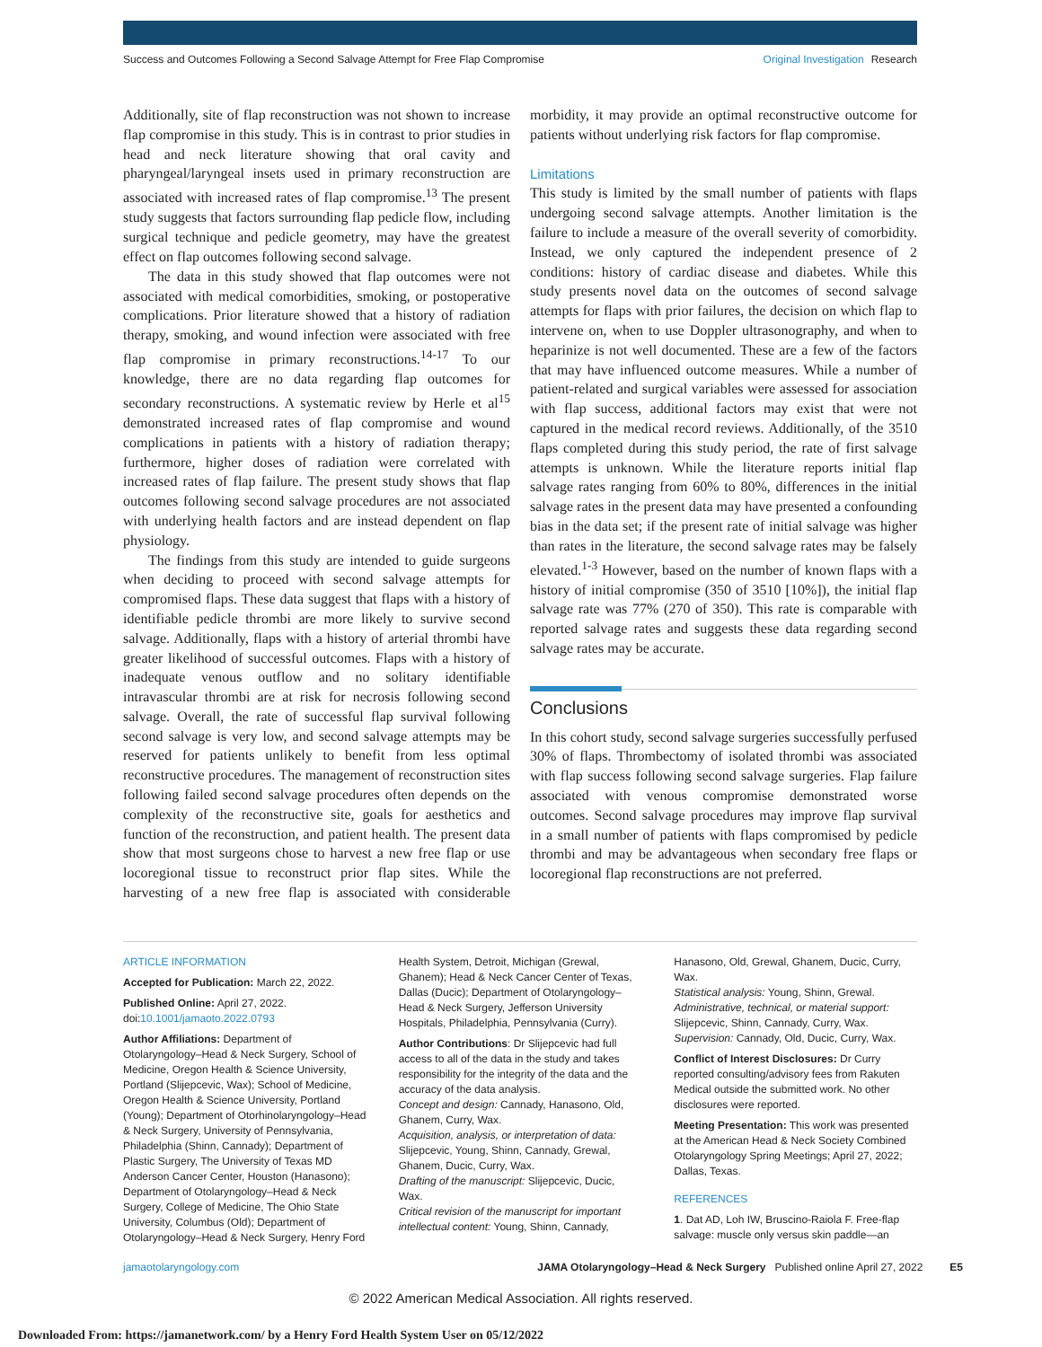Success and Outcomes Following a Second Salvage Attempt for Free Flap Compromise Original Investigation Research
Additionally, site of flap reconstruction was not shown to increase flap compromise in this study. This is in contrast to prior studies in head and neck literature showing that oral cavity and pharyngeal/laryngeal insets used in primary reconstruction are associated with increased rates of flap compromise.<sup>13</sup> The present study suggests that factors surrounding flap pedicle flow, including surgical technique and pedicle geometry, may have the greatest effect on flap outcomes following second salvage.
The data in this study showed that flap outcomes were not associated with medical comorbidities, smoking, or postoperative complications. Prior literature showed that a history of radiation therapy, smoking, and wound infection were associated with free flap compromise in primary reconstructions.<sup>14-17</sup> To our knowledge, there are no data regarding flap outcomes for secondary reconstructions. A systematic review by Herle et al<sup>15</sup> demonstrated increased rates of flap compromise and wound complications in patients with a history of radiation therapy; furthermore, higher doses of radiation were correlated with increased rates of flap failure. The present study shows that flap outcomes following second salvage procedures are not associated with underlying health factors and are instead dependent on flap physiology.
The findings from this study are intended to guide surgeons when deciding to proceed with second salvage attempts for compromised flaps. These data suggest that flaps with a history of identifiable pedicle thrombi are more likely to survive second salvage. Additionally, flaps with a history of arterial thrombi have greater likelihood of successful outcomes. Flaps with a history of inadequate venous outflow and no solitary identifiable intravascular thrombi are at risk for necrosis following second salvage. Overall, the rate of successful flap survival following second salvage is very low, and second salvage attempts may be reserved for patients unlikely to benefit from less optimal reconstructive procedures. The management of reconstruction sites following failed second salvage procedures often depends on the complexity of the reconstructive site, goals for aesthetics and function of the reconstruction, and patient health. The present data show that most surgeons chose to harvest a new free flap or use locoregional tissue to reconstruct prior flap sites. While the harvesting of a new free flap is associated with considerable morbidity, it may provide an optimal reconstructive outcome for patients without underlying risk factors for flap compromise.
Limitations
This study is limited by the small number of patients with flaps undergoing second salvage attempts. Another limitation is the failure to include a measure of the overall severity of comorbidity. Instead, we only captured the independent presence of 2 conditions: history of cardiac disease and diabetes. While this study presents novel data on the outcomes of second salvage attempts for flaps with prior failures, the decision on which flap to intervene on, when to use Doppler ultrasonography, and when to heparinize is not well documented. These are a few of the factors that may have influenced outcome measures. While a number of patient-related and surgical variables were assessed for association with flap success, additional factors may exist that were not captured in the medical record reviews. Additionally, of the 3510 flaps completed during this study period, the rate of first salvage attempts is unknown. While the literature reports initial flap salvage rates ranging from 60% to 80%, differences in the initial salvage rates in the present data may have presented a confounding bias in the data set; if the present rate of initial salvage was higher than rates in the literature, the second salvage rates may be falsely elevated.<sup>1-3</sup> However, based on the number of known flaps with a history of initial compromise (350 of 3510 [10%]), the initial flap salvage rate was 77% (270 of 350). This rate is comparable with reported salvage rates and suggests these data regarding second salvage rates may be accurate.
Conclusions
In this cohort study, second salvage surgeries successfully perfused 30% of flaps. Thrombectomy of isolated thrombi was associated with flap success following second salvage surgeries. Flap failure associated with venous compromise demonstrated worse outcomes. Second salvage procedures may improve flap survival in a small number of patients with flaps compromised by pedicle thrombi and may be advantageous when secondary free flaps or locoregional flap reconstructions are not preferred.
ARTICLE INFORMATION
Accepted for Publication: March 22, 2022.
Published Online: April 27, 2022. doi:10.1001/jamaoto.2022.0793
Author Affiliations: Department of Otolaryngology–Head & Neck Surgery, School of Medicine, Oregon Health & Science University, Portland (Slijepcevic, Wax); School of Medicine, Oregon Health & Science University, Portland (Young); Department of Otorhinolaryngology–Head & Neck Surgery, University of Pennsylvania, Philadelphia (Shinn, Cannady); Department of Plastic Surgery, The University of Texas MD Anderson Cancer Center, Houston (Hanasono); Department of Otolaryngology–Head & Neck Surgery, College of Medicine, The Ohio State University, Columbus (Old); Department of Otolaryngology–Head & Neck Surgery, Henry Ford Health System, Detroit, Michigan (Grewal, Ghanem); Head & Neck Cancer Center of Texas, Dallas (Ducic); Department of Otolaryngology–Head & Neck Surgery, Jefferson University Hospitals, Philadelphia, Pennsylvania (Curry).
Author Contributions: Dr Slijepcevic had full access to all of the data in the study and takes responsibility for the integrity of the data and the accuracy of the data analysis.
Concept and design: Cannady, Hanasono, Old, Ghanem, Curry, Wax.
Acquisition, analysis, or interpretation of data: Slijepcevic, Young, Shinn, Cannady, Grewal, Ghanem, Ducic, Curry, Wax.
Drafting of the manuscript: Slijepcevic, Ducic, Wax.
Critical revision of the manuscript for important intellectual content: Young, Shinn, Cannady, Hanasono, Old, Grewal, Ghanem, Ducic, Curry, Wax.
Statistical analysis: Young, Shinn, Grewal.
Administrative, technical, or material support: Slijepcevic, Shinn, Cannady, Curry, Wax.
Supervision: Cannady, Old, Ducic, Curry, Wax.
Conflict of Interest Disclosures: Dr Curry reported consulting/advisory fees from Rakuten Medical outside the submitted work. No other disclosures were reported.
Meeting Presentation: This work was presented at the American Head & Neck Society Combined Otolaryngology Spring Meetings; April 27, 2022; Dallas, Texas.
REFERENCES
1. Dat AD, Loh IW, Bruscino-Raiola F. Free-flap salvage: muscle only versus skin paddle—an
jamaotolaryngology.com JAMA Otolaryngology–Head & Neck Surgery Published online April 27, 2022 E5
© 2022 American Medical Association. All rights reserved.
Downloaded From: https://jamanetwork.com/ by a Henry Ford Health System User on 05/12/2022